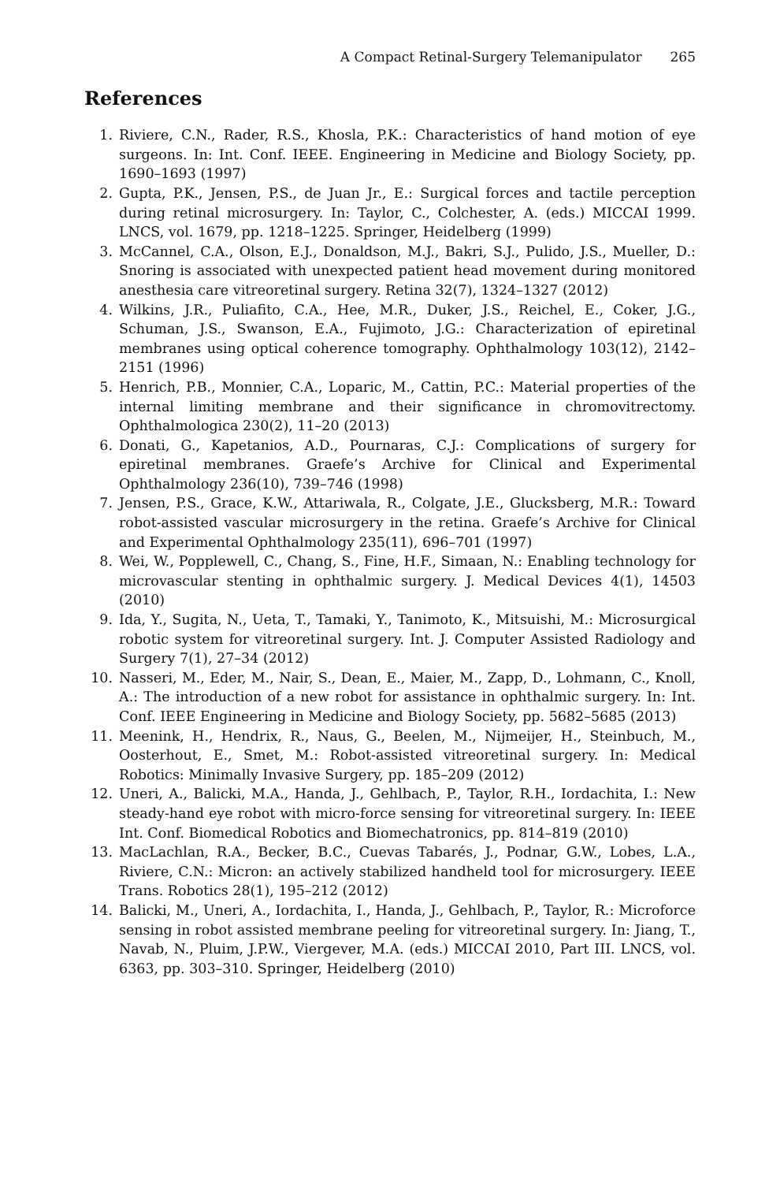A Compact Retinal-Surgery Telemanipulator 265
References
1. Riviere, C.N., Rader, R.S., Khosla, P.K.: Characteristics of hand motion of eye surgeons. In: Int. Conf. IEEE. Engineering in Medicine and Biology Society, pp. 1690–1693 (1997)
2. Gupta, P.K., Jensen, P.S., de Juan Jr., E.: Surgical forces and tactile perception during retinal microsurgery. In: Taylor, C., Colchester, A. (eds.) MICCAI 1999. LNCS, vol. 1679, pp. 1218–1225. Springer, Heidelberg (1999)
3. McCannel, C.A., Olson, E.J., Donaldson, M.J., Bakri, S.J., Pulido, J.S., Mueller, D.: Snoring is associated with unexpected patient head movement during monitored anesthesia care vitreoretinal surgery. Retina 32(7), 1324–1327 (2012)
4. Wilkins, J.R., Puliafito, C.A., Hee, M.R., Duker, J.S., Reichel, E., Coker, J.G., Schuman, J.S., Swanson, E.A., Fujimoto, J.G.: Characterization of epiretinal membranes using optical coherence tomography. Ophthalmology 103(12), 2142–2151 (1996)
5. Henrich, P.B., Monnier, C.A., Loparic, M., Cattin, P.C.: Material properties of the internal limiting membrane and their significance in chromovitrectomy. Ophthalmologica 230(2), 11–20 (2013)
6. Donati, G., Kapetanios, A.D., Pournaras, C.J.: Complications of surgery for epiretinal membranes. Graefe’s Archive for Clinical and Experimental Ophthalmology 236(10), 739–746 (1998)
7. Jensen, P.S., Grace, K.W., Attariwala, R., Colgate, J.E., Glucksberg, M.R.: Toward robot-assisted vascular microsurgery in the retina. Graefe’s Archive for Clinical and Experimental Ophthalmology 235(11), 696–701 (1997)
8. Wei, W., Popplewell, C., Chang, S., Fine, H.F., Simaan, N.: Enabling technology for microvascular stenting in ophthalmic surgery. J. Medical Devices 4(1), 14503 (2010)
9. Ida, Y., Sugita, N., Ueta, T., Tamaki, Y., Tanimoto, K., Mitsuishi, M.: Microsurgical robotic system for vitreoretinal surgery. Int. J. Computer Assisted Radiology and Surgery 7(1), 27–34 (2012)
10. Nasseri, M., Eder, M., Nair, S., Dean, E., Maier, M., Zapp, D., Lohmann, C., Knoll, A.: The introduction of a new robot for assistance in ophthalmic surgery. In: Int. Conf. IEEE Engineering in Medicine and Biology Society, pp. 5682–5685 (2013)
11. Meenink, H., Hendrix, R., Naus, G., Beelen, M., Nijmeijer, H., Steinbuch, M., Oosterhout, E., Smet, M.: Robot-assisted vitreoretinal surgery. In: Medical Robotics: Minimally Invasive Surgery, pp. 185–209 (2012)
12. Uneri, A., Balicki, M.A., Handa, J., Gehlbach, P., Taylor, R.H., Iordachita, I.: New steady-hand eye robot with micro-force sensing for vitreoretinal surgery. In: IEEE Int. Conf. Biomedical Robotics and Biomechatronics, pp. 814–819 (2010)
13. MacLachlan, R.A., Becker, B.C., Cuevas Tabarés, J., Podnar, G.W., Lobes, L.A., Riviere, C.N.: Micron: an actively stabilized handheld tool for microsurgery. IEEE Trans. Robotics 28(1), 195–212 (2012)
14. Balicki, M., Uneri, A., Iordachita, I., Handa, J., Gehlbach, P., Taylor, R.: Microforce sensing in robot assisted membrane peeling for vitreoretinal surgery. In: Jiang, T., Navab, N., Pluim, J.P.W., Viergever, M.A. (eds.) MICCAI 2010, Part III. LNCS, vol. 6363, pp. 303–310. Springer, Heidelberg (2010)